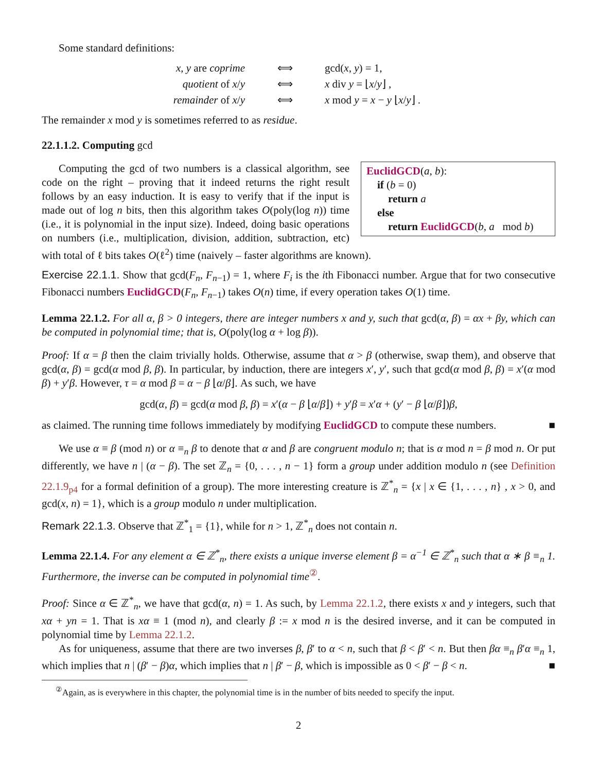Some standard definitions:
| x , y are coprime | ⟺ | gcd( x , y ) = 1, |
| quotient of x / y | ⟺ | x div y = ⌊ x / y ⌋ , |
| remainder of x / y | ⟺ | x mod y = x − y ⌊ x / y ⌋ . |
The remainder x mod y is sometimes referred to as residue.
22.1.1.2. Computing gcd
EuclidGCD(a, b):
if (b = 0)
return a
else
return EuclidGCD(b, a mod b)
Computing the gcd of two numbers is a classical algorithm, see code on the right – proving that it indeed returns the right result follows by an easy induction. It is easy to verify that if the input is made out of log n bits, then this algorithm takes O(poly(log n)) time (i.e., it is polynomial in the input size). Indeed, doing basic operations on numbers (i.e., multiplication, division, addition, subtraction, etc) with total of ℓ bits takes O(ℓ<sup>2</sup>) time (naively – faster algorithms are known).
Exercise 22.1.1. Show that gcd(F<sub>n</sub>, F<sub>n−1</sub>) = 1, where F<sub>i</sub> is the ith Fibonacci number. Argue that for two consecutive Fibonacci numbers EuclidGCD(F<sub>n</sub>, F<sub>n−1</sub>) takes O(n) time, if every operation takes O(1) time.
Lemma 22.1.2. For all α, β > 0 integers, there are integer numbers x and y, such that gcd(α, β) = αx + βy, which can be computed in polynomial time; that is, O(poly(log α + log β)).
Proof: If α = β then the claim trivially holds. Otherwise, assume that α > β (otherwise, swap them), and observe that gcd(α, β) = gcd(α mod β, β). In particular, by induction, there are integers x′, y′, such that gcd(α mod β, β) = x′(α mod β) + y′β. However, τ = α mod β = α − β ⌊α/β⌋. As such, we have
gcd(α, β) = gcd(α mod β, β) = x′(α − β ⌊α/β⌋) + y′β = x′α + (y′ − β ⌊α/β⌋)β,
as claimed. The running time follows immediately by modifying EuclidGCD to compute these numbers. ■
We use α ≡ β (mod n) or α ≡<sub>n</sub> β to denote that α and β are congruent modulo n; that is α mod n = β mod n. Or put differently, we have n | (α − β). The set ℤ<sub>n</sub> = {0, . . . , n − 1} form a group under addition modulo n (see Definition 22.1.9<sub>p4</sub> for a formal definition of a group). The more interesting creature is ℤ<sup>*</sup><sub>n</sub> = {x | x ∈ {1, . . . , n} , x > 0, and gcd(x, n) = 1}, which is a group modulo n under multiplication.
Remark 22.1.3. Observe that ℤ<sup>*</sup><sub>1</sub> = {1}, while for n > 1, ℤ<sup>*</sup><sub>n</sub> does not contain n.
Lemma 22.1.4. For any element α ∈ ℤ<sup>*</sup><sub>n</sub>, there exists a unique inverse element β = α<sup>−1</sup> ∈ ℤ<sup>*</sup><sub>n</sub> such that α ∗ β ≡<sub>n</sub> 1. Furthermore, the inverse can be computed in polynomial time<sup>②</sup>.
Proof: Since α ∈ ℤ<sup>*</sup><sub>n</sub>, we have that gcd(α, n) = 1. As such, by Lemma 22.1.2, there exists x and y integers, such that xα + yn = 1. That is xα ≡ 1 (mod n), and clearly β := x mod n is the desired inverse, and it can be computed in polynomial time by Lemma 22.1.2.
As for uniqueness, assume that there are two inverses β, β′ to α < n, such that β < β′ < n. But then βα ≡<sub>n</sub> β′α ≡<sub>n</sub> 1, which implies that n | (β′ − β)α, which implies that n | β′ − β, which is impossible as 0 < β′ − β < n. ■
<sup>②</sup>Again, as is everywhere in this chapter, the polynomial time is in the number of bits needed to specify the input.
2